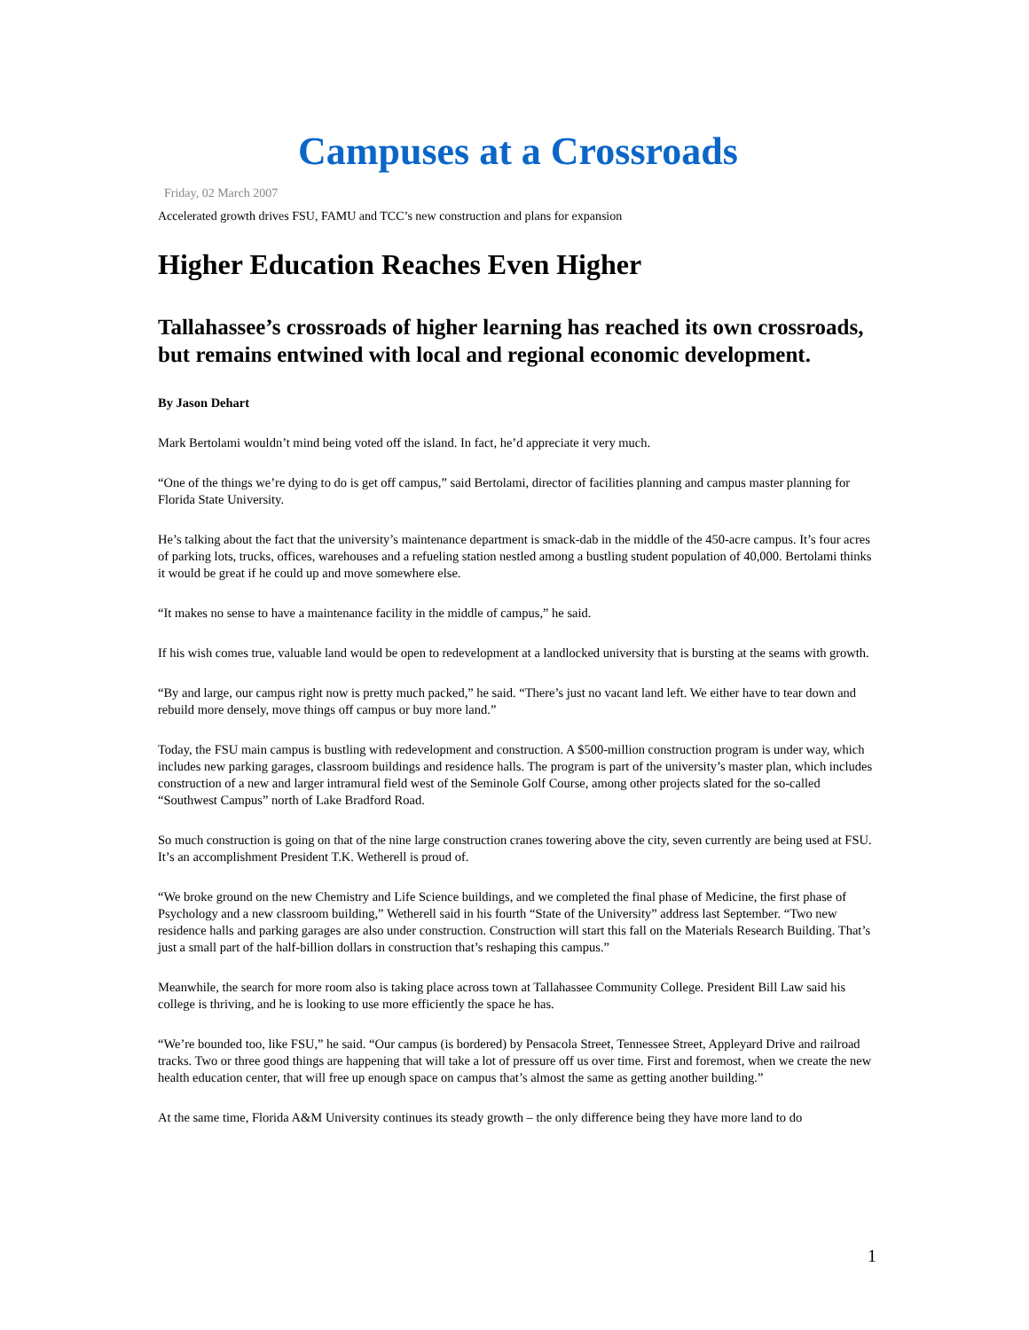Campuses at a Crossroads
Friday, 02 March 2007
Accelerated growth drives FSU, FAMU and TCC’s new construction and plans for expansion
Higher Education Reaches Even Higher
Tallahassee’s crossroads of higher learning has reached its own crossroads, but remains entwined with local and regional economic development.
By Jason Dehart
Mark Bertolami wouldn’t mind being voted off the island. In fact, he’d appreciate it very much.
“One of the things we’re dying to do is get off campus,” said Bertolami, director of facilities planning and campus master planning for Florida State University.
He’s talking about the fact that the university’s maintenance department is smack-dab in the middle of the 450-acre campus. It’s four acres of parking lots, trucks, offices, warehouses and a refueling station nestled among a bustling student population of 40,000. Bertolami thinks it would be great if he could up and move somewhere else.
“It makes no sense to have a maintenance facility in the middle of campus,” he said.
If his wish comes true, valuable land would be open to redevelopment at a landlocked university that is bursting at the seams with growth.
“By and large, our campus right now is pretty much packed,” he said. “There’s just no vacant land left. We either have to tear down and rebuild more densely, move things off campus or buy more land.”
Today, the FSU main campus is bustling with redevelopment and construction. A $500-million construction program is under way, which includes new parking garages, classroom buildings and residence halls. The program is part of the university’s master plan, which includes construction of a new and larger intramural field west of the Seminole Golf Course, among other projects slated for the so-called “Southwest Campus” north of Lake Bradford Road.
So much construction is going on that of the nine large construction cranes towering above the city, seven currently are being used at FSU. It’s an accomplishment President T.K. Wetherell is proud of.
“We broke ground on the new Chemistry and Life Science buildings, and we completed the final phase of Medicine, the first phase of Psychology and a new classroom building,” Wetherell said in his fourth “State of the University” address last September. “Two new residence halls and parking garages are also under construction. Construction will start this fall on the Materials Research Building. That’s just a small part of the half-billion dollars in construction that’s reshaping this campus.”
Meanwhile, the search for more room also is taking place across town at Tallahassee Community College. President Bill Law said his college is thriving, and he is looking to use more efficiently the space he has.
“We’re bounded too, like FSU,” he said. “Our campus (is bordered) by Pensacola Street, Tennessee Street, Appleyard Drive and railroad tracks. Two or three good things are happening that will take a lot of pressure off us over time. First and foremost, when we create the new health education center, that will free up enough space on campus that’s almost the same as getting another building.”
At the same time, Florida A&M University continues its steady growth – the only difference being they have more land to do
1